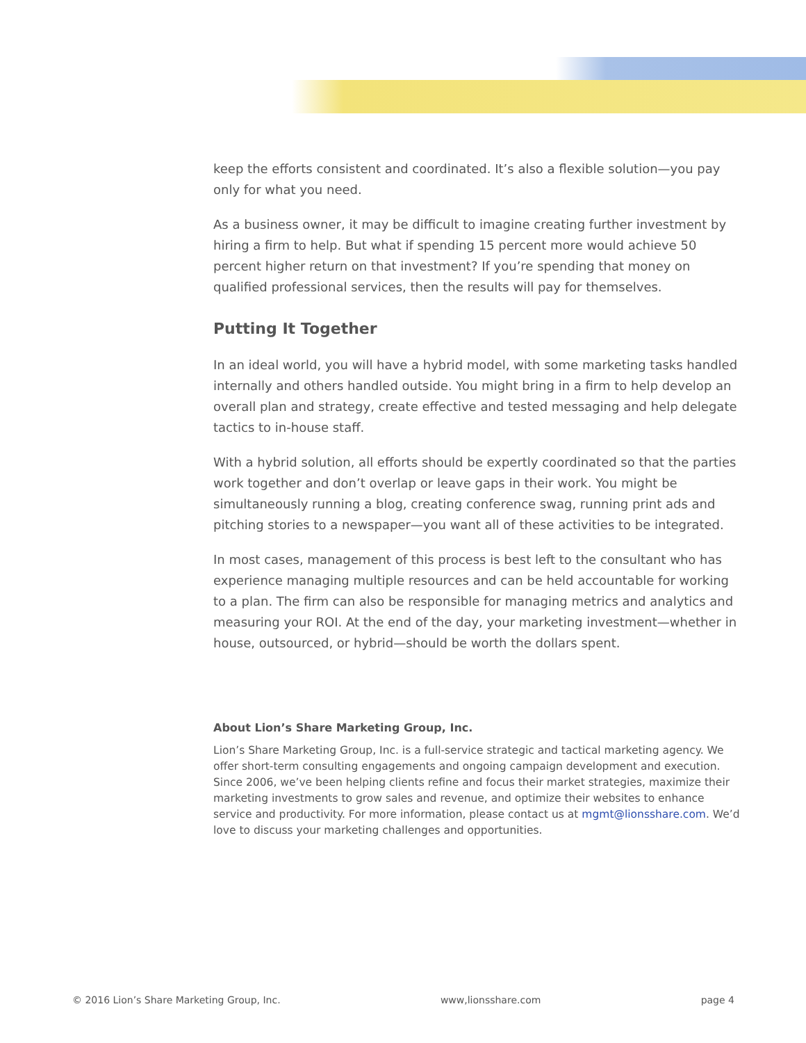keep the efforts consistent and coordinated. It’s also a flexible solution—you pay only for what you need.
As a business owner, it may be difficult to imagine creating further investment by hiring a firm to help. But what if spending 15 percent more would achieve 50 percent higher return on that investment? If you’re spending that money on qualified professional services, then the results will pay for themselves.
Putting It Together
In an ideal world, you will have a hybrid model, with some marketing tasks handled internally and others handled outside. You might bring in a firm to help develop an overall plan and strategy, create effective and tested messaging and help delegate tactics to in-house staff.
With a hybrid solution, all efforts should be expertly coordinated so that the parties work together and don’t overlap or leave gaps in their work. You might be simultaneously running a blog, creating conference swag, running print ads and pitching stories to a newspaper—you want all of these activities to be integrated.
In most cases, management of this process is best left to the consultant who has experience managing multiple resources and can be held accountable for working to a plan. The firm can also be responsible for managing metrics and analytics and measuring your ROI. At the end of the day, your marketing investment—whether in house, outsourced, or hybrid—should be worth the dollars spent.
About Lion’s Share Marketing Group, Inc.
Lion’s Share Marketing Group, Inc. is a full-service strategic and tactical marketing agency. We offer short-term consulting engagements and ongoing campaign development and execution. Since 2006, we’ve been helping clients refine and focus their market strategies, maximize their marketing investments to grow sales and revenue, and optimize their websites to enhance service and productivity. For more information, please contact us at mgmt@lionsshare.com. We’d love to discuss your marketing challenges and opportunities.
© 2016 Lion’s Share Marketing Group, Inc. www,lionsshare.com page 4